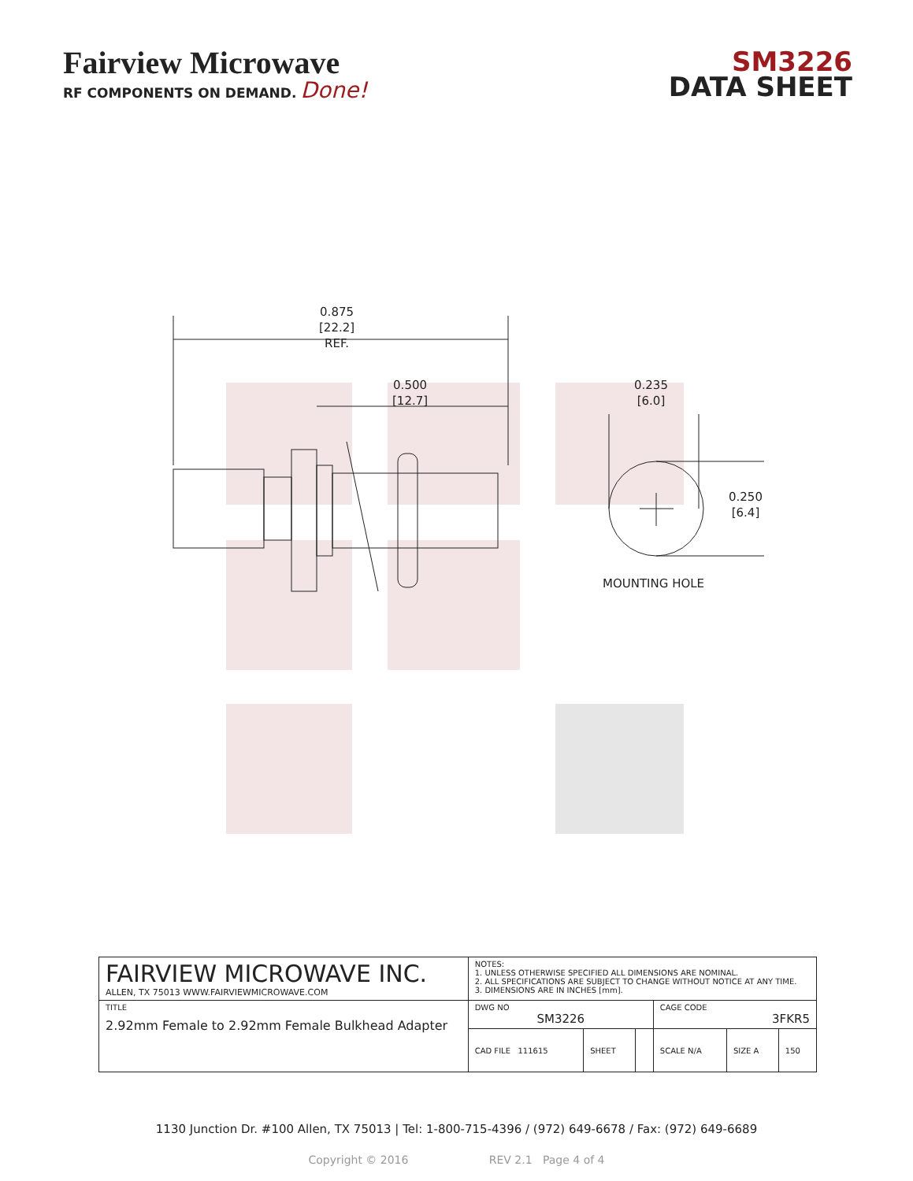Fairview Microwave
RF COMPONENTS ON DEMAND. Done!
SM3226
DATA SHEET
0.875
[22.2]
REF.
0.500
[12.7]
0.235
[6.0]
0.250
[6.4]
MOUNTING HOLE
| FAIRVIEW MICROWAVE INC. ALLEN, TX 75013 WWW.FAIRVIEWMICROWAVE.COM | NOTES: 1. UNLESS OTHERWISE SPECIFIED ALL DIMENSIONS ARE NOMINAL. 2. ALL SPECIFICATIONS ARE SUBJECT TO CHANGE WITHOUT NOTICE AT ANY TIME. 3. DIMENSIONS ARE IN INCHES [mm]. | | | | | |
| TITLE 2.92mm Female to 2.92mm Female Bulkhead Adapter | DWG NO SM3226 | | | CAGE CODE 3FKR5 | | |
| | CAD FILE 111615 | SHEET | | SCALE N/A | SIZE A | 150 |
1130 Junction Dr. #100 Allen, TX 75013 | Tel: 1-800-715-4396 / (972) 649-6678 / Fax: (972) 649-6689
Copyright © 2016 REV 2.1 Page 4 of 4